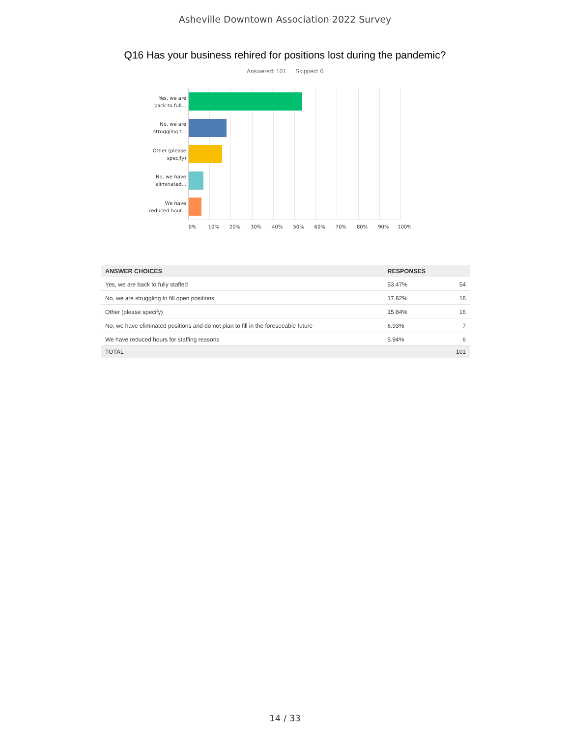Asheville Downtown Association 2022 Survey
Q16 Has your business rehired for positions lost during the pandemic?
Answered: 101 Skipped: 0
Yes, we are back to full...
No, we are struggling t...
Other (please specify)
No, we have eliminated...
We have reduced hour...
0% 10% 20% 30% 40% 50% 60% 70% 80% 90% 100%
| ANSWER CHOICES | RESPONSES | |
| --- | --- | --- |
| Yes, we are back to fully staffed | 53.47% | 54 |
| No, we are struggling to fill open positions | 17.82% | 18 |
| Other (please specify) | 15.84% | 16 |
| No, we have eliminated positions and do not plan to fill in the foreseeable future | 6.93% | 7 |
| We have reduced hours for staffing reasons | 5.94% | 6 |
| TOTAL | | 101 |
14 / 33